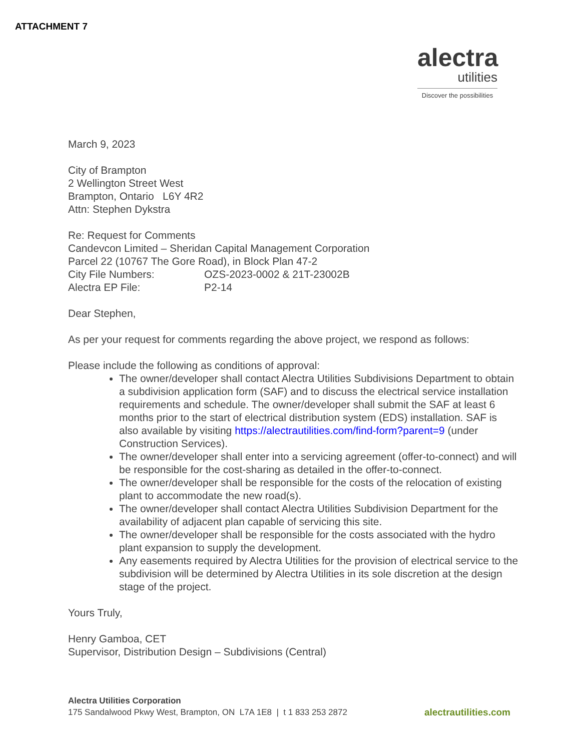ATTACHMENT 7
alectra
utilities
Discover the possibilities
March 9, 2023
City of Brampton
2 Wellington Street West
Brampton, Ontario L6Y 4R2
Attn: Stephen Dykstra
Re: Request for Comments
Candevcon Limited – Sheridan Capital Management Corporation
Parcel 22 (10767 The Gore Road), in Block Plan 47-2
City File Numbers: OZS-2023-0002 & 21T-23002B
Alectra EP File: P2-14
Dear Stephen,
As per your request for comments regarding the above project, we respond as follows:
Please include the following as conditions of approval:
The owner/developer shall contact Alectra Utilities Subdivisions Department to obtain a subdivision application form (SAF) and to discuss the electrical service installation requirements and schedule. The owner/developer shall submit the SAF at least 6 months prior to the start of electrical distribution system (EDS) installation. SAF is also available by visiting https://alectrautilities.com/find-form?parent=9 (under Construction Services).
The owner/developer shall enter into a servicing agreement (offer-to-connect) and will be responsible for the cost-sharing as detailed in the offer-to-connect.
The owner/developer shall be responsible for the costs of the relocation of existing plant to accommodate the new road(s).
The owner/developer shall contact Alectra Utilities Subdivision Department for the availability of adjacent plan capable of servicing this site.
The owner/developer shall be responsible for the costs associated with the hydro plant expansion to supply the development.
Any easements required by Alectra Utilities for the provision of electrical service to the subdivision will be determined by Alectra Utilities in its sole discretion at the design stage of the project.
Yours Truly,
Henry Gamboa, CET
Supervisor, Distribution Design – Subdivisions (Central)
Alectra Utilities Corporation
175 Sandalwood Pkwy West, Brampton, ON L7A 1E8 | t 1 833 253 2872 alectrautilities.com